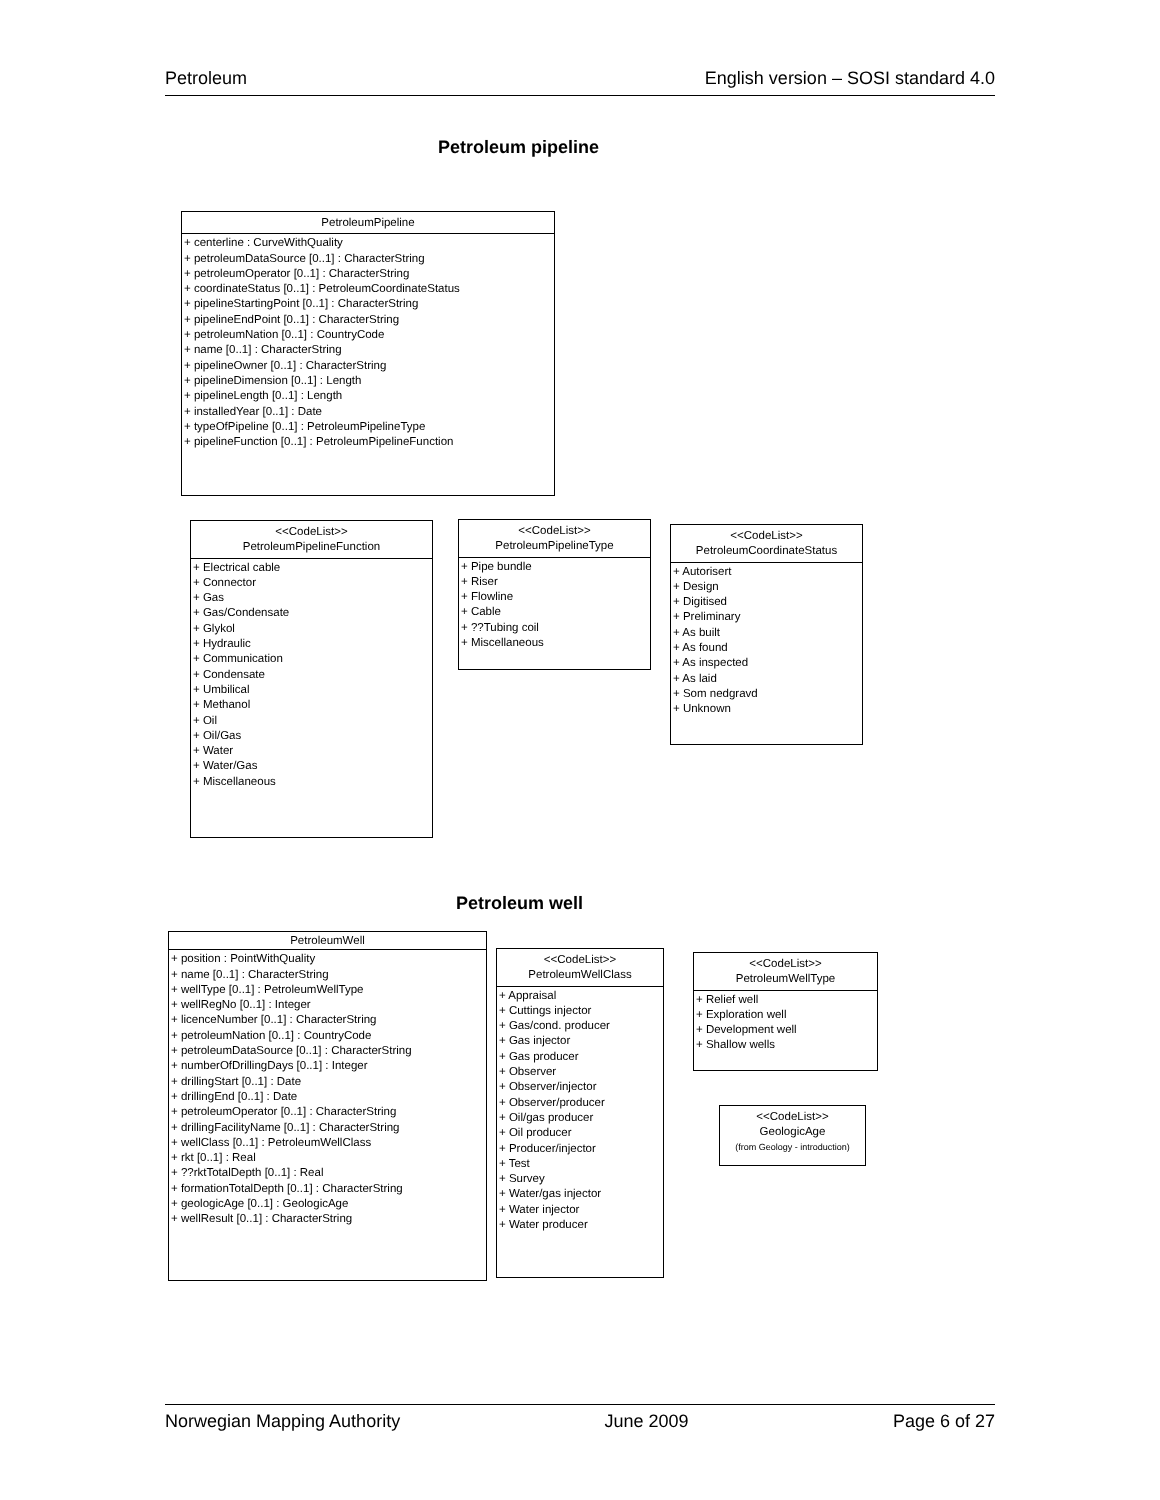Petroleum English version – SOSI standard 4.0
Petroleum pipeline
PetroleumPipeline
+ centerline : CurveWithQuality
+ petroleumDataSource [0..1] : CharacterString
+ petroleumOperator [0..1] : CharacterString
+ coordinateStatus [0..1] : PetroleumCoordinateStatus
+ pipelineStartingPoint [0..1] : CharacterString
+ pipelineEndPoint [0..1] : CharacterString
+ petroleumNation [0..1] : CountryCode
+ name [0..1] : CharacterString
+ pipelineOwner [0..1] : CharacterString
+ pipelineDimension [0..1] : Length
+ pipelineLength [0..1] : Length
+ installedYear [0..1] : Date
+ typeOfPipeline [0..1] : PetroleumPipelineType
+ pipelineFunction [0..1] : PetroleumPipelineFunction
<<CodeList>>
PetroleumPipelineFunction
+ Electrical cable
+ Connector
+ Gas
+ Gas/Condensate
+ Glykol
+ Hydraulic
+ Communication
+ Condensate
+ Umbilical
+ Methanol
+ Oil
+ Oil/Gas
+ Water
+ Water/Gas
+ Miscellaneous
<<CodeList>>
PetroleumPipelineType
+ Pipe bundle
+ Riser
+ Flowline
+ Cable
+ ??Tubing coil
+ Miscellaneous
<<CodeList>>
PetroleumCoordinateStatus
+ Autorisert
+ Design
+ Digitised
+ Preliminary
+ As built
+ As found
+ As inspected
+ As laid
+ Som nedgravd
+ Unknown
Petroleum well
PetroleumWell
+ position : PointWithQuality
+ name [0..1] : CharacterString
+ wellType [0..1] : PetroleumWellType
+ wellRegNo [0..1] : Integer
+ licenceNumber [0..1] : CharacterString
+ petroleumNation [0..1] : CountryCode
+ petroleumDataSource [0..1] : CharacterString
+ numberOfDrillingDays [0..1] : Integer
+ drillingStart [0..1] : Date
+ drillingEnd [0..1] : Date
+ petroleumOperator [0..1] : CharacterString
+ drillingFacilityName [0..1] : CharacterString
+ wellClass [0..1] : PetroleumWellClass
+ rkt [0..1] : Real
+ ??rktTotalDepth [0..1] : Real
+ formationTotalDepth [0..1] : CharacterString
+ geologicAge [0..1] : GeologicAge
+ wellResult [0..1] : CharacterString
<<CodeList>>
PetroleumWellClass
+ Appraisal
+ Cuttings injector
+ Gas/cond. producer
+ Gas injector
+ Gas producer
+ Observer
+ Observer/injector
+ Observer/producer
+ Oil/gas producer
+ Oil producer
+ Producer/injector
+ Test
+ Survey
+ Water/gas injector
+ Water injector
+ Water producer
<<CodeList>>
PetroleumWellType
+ Relief well
+ Exploration well
+ Development well
+ Shallow wells
<<CodeList>>
GeologicAge
(from Geology - introduction)
Norwegian Mapping Authority June 2009 Page 6 of 27